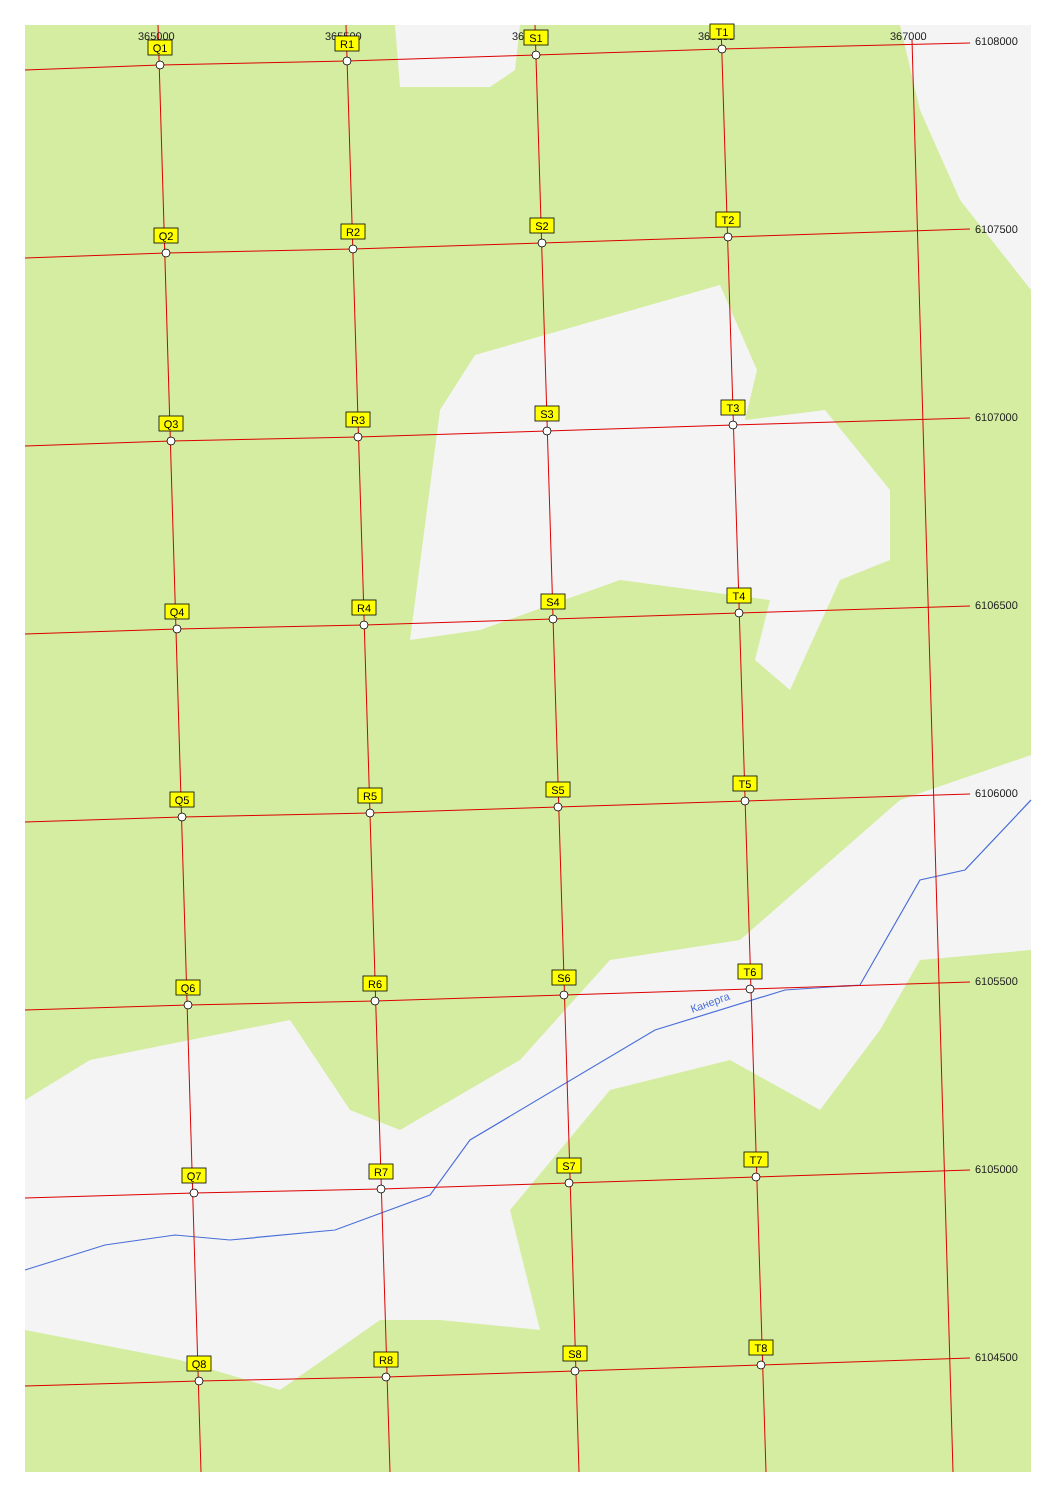365000
365500
366000
366500
367000
6108000
6107500
6107000
6106500
6106000
6105500
6105000
6104500
Канерга
Q1
R1
S1
T1
Q2
R2
S2
T2
Q3
R3
S3
T3
Q4
R4
S4
T4
Q5
R5
S5
T5
Q6
R6
S6
T6
Q7
R7
S7
T7
Q8
R8
S8
T8